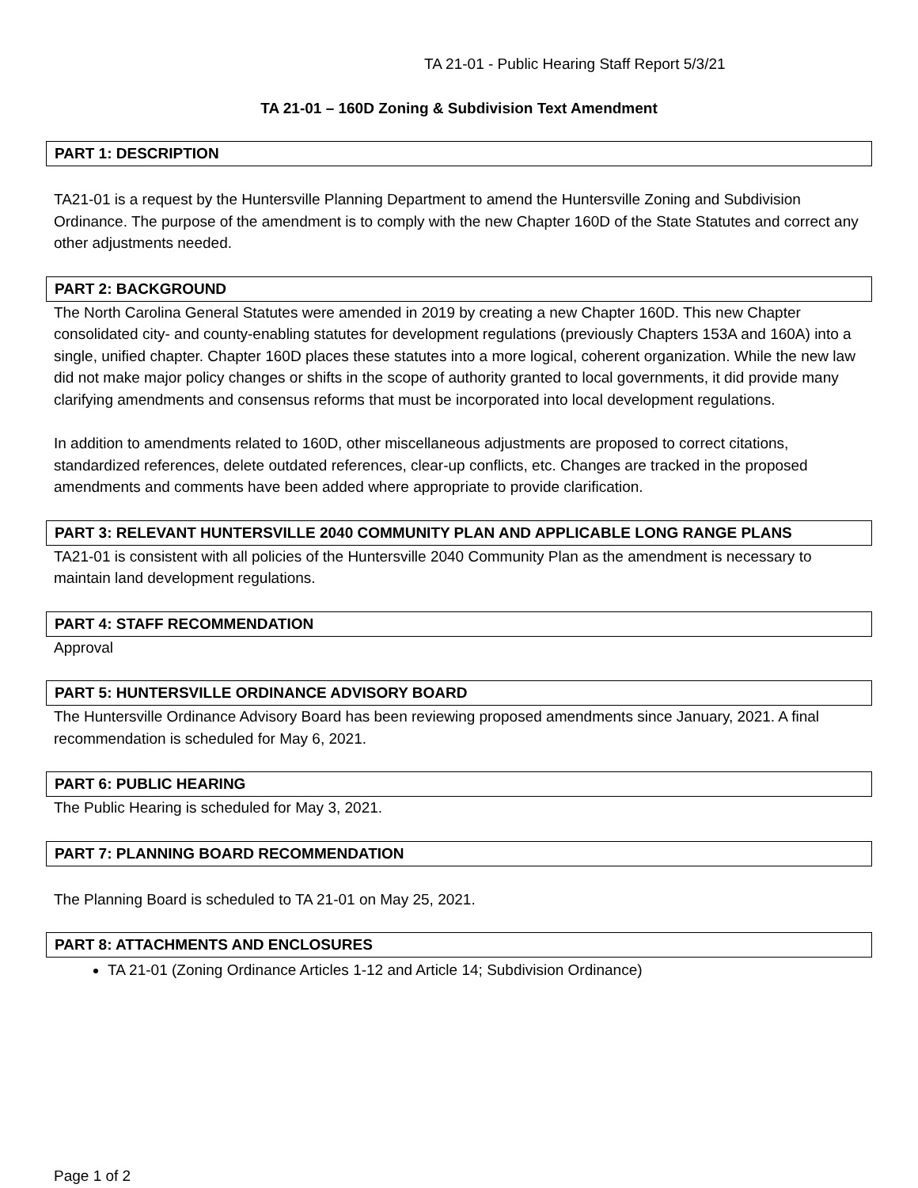TA 21-01 - Public Hearing Staff Report 5/3/21
TA 21-01 – 160D Zoning & Subdivision Text Amendment
PART 1: DESCRIPTION
TA21-01 is a request by the Huntersville Planning Department to amend the Huntersville Zoning and Subdivision Ordinance. The purpose of the amendment is to comply with the new Chapter 160D of the State Statutes and correct any other adjustments needed.
PART 2: BACKGROUND
The North Carolina General Statutes were amended in 2019 by creating a new Chapter 160D. This new Chapter consolidated city- and county-enabling statutes for development regulations (previously Chapters 153A and 160A) into a single, unified chapter. Chapter 160D places these statutes into a more logical, coherent organization. While the new law did not make major policy changes or shifts in the scope of authority granted to local governments, it did provide many clarifying amendments and consensus reforms that must be incorporated into local development regulations.
In addition to amendments related to 160D, other miscellaneous adjustments are proposed to correct citations, standardized references, delete outdated references, clear-up conflicts, etc. Changes are tracked in the proposed amendments and comments have been added where appropriate to provide clarification.
PART 3: RELEVANT HUNTERSVILLE 2040 COMMUNITY PLAN AND APPLICABLE LONG RANGE PLANS
TA21-01 is consistent with all policies of the Huntersville 2040 Community Plan as the amendment is necessary to maintain land development regulations.
PART 4: STAFF RECOMMENDATION
Approval
PART 5: HUNTERSVILLE ORDINANCE ADVISORY BOARD
The Huntersville Ordinance Advisory Board has been reviewing proposed amendments since January, 2021. A final recommendation is scheduled for May 6, 2021.
PART 6: PUBLIC HEARING
The Public Hearing is scheduled for May 3, 2021.
PART 7: PLANNING BOARD RECOMMENDATION
The Planning Board is scheduled to TA 21-01 on May 25, 2021.
PART 8: ATTACHMENTS AND ENCLOSURES
TA 21-01 (Zoning Ordinance Articles 1-12 and Article 14; Subdivision Ordinance)
Page 1 of 2